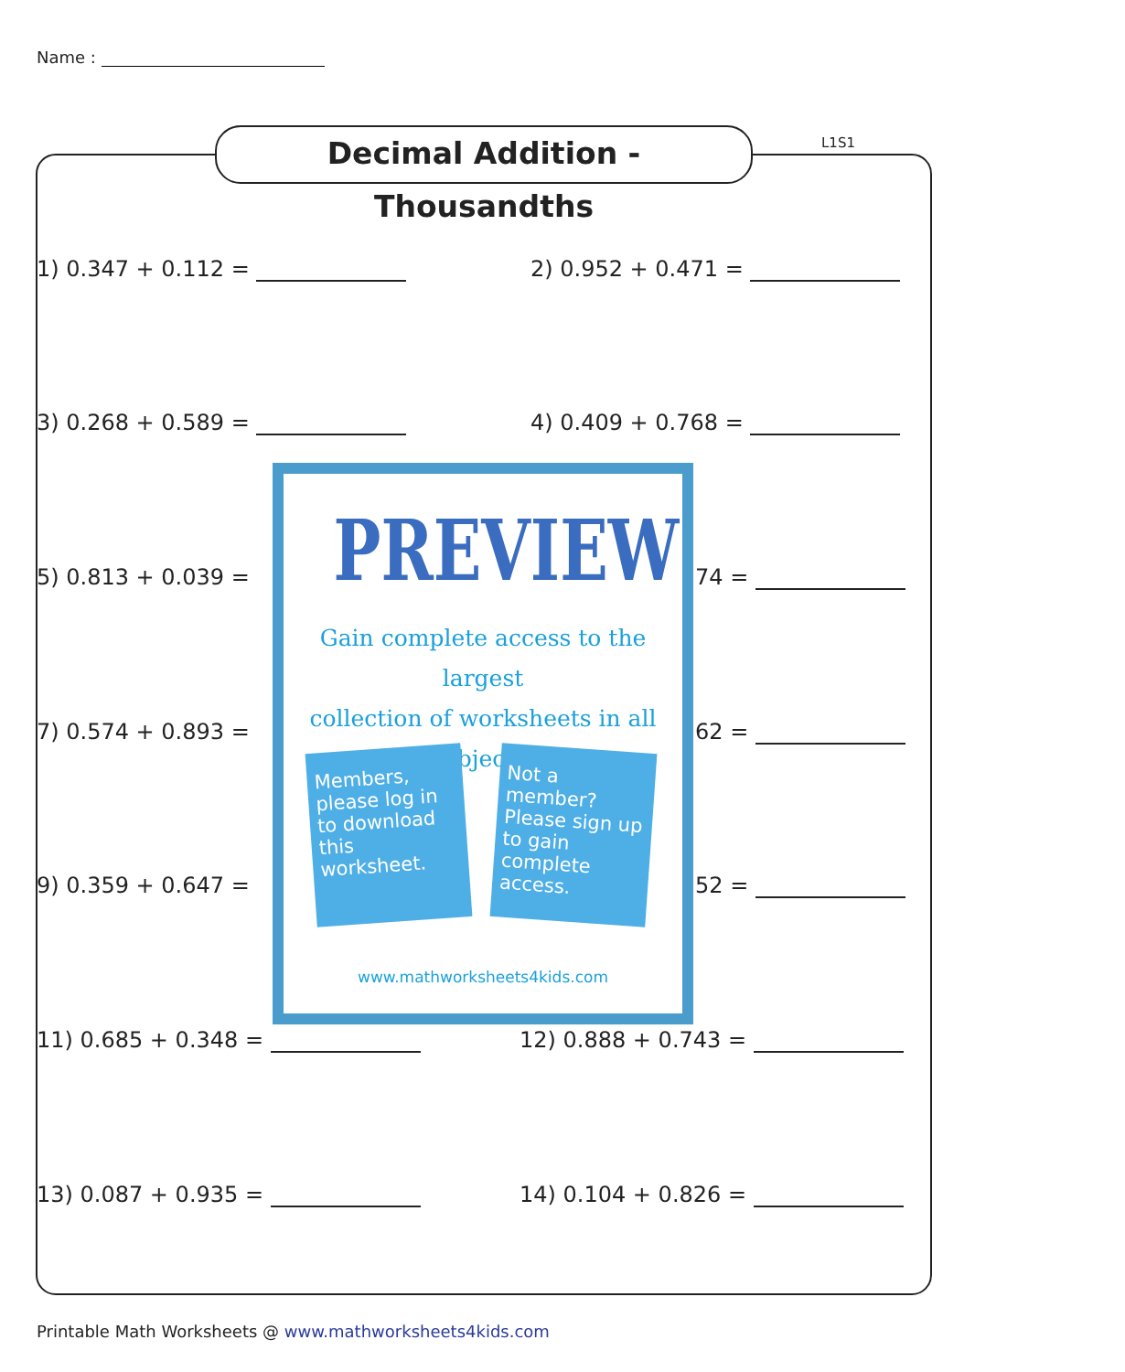Name :
Decimal Addition - Thousandths
L1S1
1) 0.347 + 0.112 = 2) 0.952 + 0.471 =
3) 0.268 + 0.589 = 4) 0.409 + 0.768 =
5) 0.813 + 0.039 = 74 =
7) 0.574 + 0.893 = 62 =
9) 0.359 + 0.647 = 52 =
11) 0.685 + 0.348 = 12) 0.888 + 0.743 =
13) 0.087 + 0.935 = 14) 0.104 + 0.826 =
PREVIEW
Gain complete access to the largest
collection of worksheets in all subjects!
Members, please log in to download this worksheet.
Not a member? Please sign up to gain complete access.
www.mathworksheets4kids.com
Printable Math Worksheets @ www.mathworksheets4kids.com